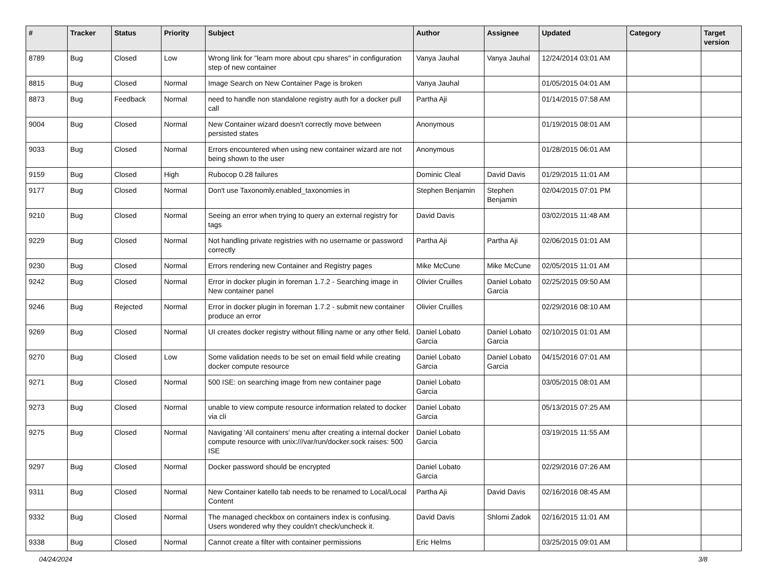| # | Tracker | Status | Priority | Subject | Author | Assignee | Updated | Category | Target version |
| --- | --- | --- | --- | --- | --- | --- | --- | --- | --- |
| 8789 | Bug | Closed | Low | Wrong link for "learn more about cpu shares" in configuration step of new container | Vanya Jauhal | Vanya Jauhal | 12/24/2014 03:01 AM | | |
| 8815 | Bug | Closed | Normal | Image Search on New Container Page is broken | Vanya Jauhal | | 01/05/2015 04:01 AM | | |
| 8873 | Bug | Feedback | Normal | need to handle non standalone registry auth for a docker pull call | Partha Aji | | 01/14/2015 07:58 AM | | |
| 9004 | Bug | Closed | Normal | New Container wizard doesn't correctly move between persisted states | Anonymous | | 01/19/2015 08:01 AM | | |
| 9033 | Bug | Closed | Normal | Errors encountered when using new container wizard are not being shown to the user | Anonymous | | 01/28/2015 06:01 AM | | |
| 9159 | Bug | Closed | High | Rubocop 0.28 failures | Dominic Cleal | David Davis | 01/29/2015 11:01 AM | | |
| 9177 | Bug | Closed | Normal | Don't use Taxonomly.enabled_taxonomies in | Stephen Benjamin | Stephen Benjamin | 02/04/2015 07:01 PM | | |
| 9210 | Bug | Closed | Normal | Seeing an error when trying to query an external registry for tags | David Davis | | 03/02/2015 11:48 AM | | |
| 9229 | Bug | Closed | Normal | Not handling private registries with no username or password correctly | Partha Aji | Partha Aji | 02/06/2015 01:01 AM | | |
| 9230 | Bug | Closed | Normal | Errors rendering new Container and Registry pages | Mike McCune | Mike McCune | 02/05/2015 11:01 AM | | |
| 9242 | Bug | Closed | Normal | Error in docker plugin in foreman 1.7.2 - Searching image in New container panel | Olivier Cruilles | Daniel Lobato Garcia | 02/25/2015 09:50 AM | | |
| 9246 | Bug | Rejected | Normal | Error in docker plugin in foreman 1.7.2 - submit new container produce an error | Olivier Cruilles | | 02/29/2016 08:10 AM | | |
| 9269 | Bug | Closed | Normal | UI creates docker registry without filling name or any other field. | Daniel Lobato Garcia | Daniel Lobato Garcia | 02/10/2015 01:01 AM | | |
| 9270 | Bug | Closed | Low | Some validation needs to be set on email field while creating docker compute resource | Daniel Lobato Garcia | Daniel Lobato Garcia | 04/15/2016 07:01 AM | | |
| 9271 | Bug | Closed | Normal | 500 ISE: on searching image from new container page | Daniel Lobato Garcia | | 03/05/2015 08:01 AM | | |
| 9273 | Bug | Closed | Normal | unable to view compute resource information related to docker via cli | Daniel Lobato Garcia | | 05/13/2015 07:25 AM | | |
| 9275 | Bug | Closed | Normal | Navigating 'All containers' menu after creating a internal docker compute resource with unix:///var/run/docker.sock raises: 500 ISE | Daniel Lobato Garcia | | 03/19/2015 11:55 AM | | |
| 9297 | Bug | Closed | Normal | Docker password should be encrypted | Daniel Lobato Garcia | | 02/29/2016 07:26 AM | | |
| 9311 | Bug | Closed | Normal | New Container katello tab needs to be renamed to Local/Local Content | Partha Aji | David Davis | 02/16/2016 08:45 AM | | |
| 9332 | Bug | Closed | Normal | The managed checkbox on containers index is confusing. Users wondered why they couldn't check/uncheck it. | David Davis | Shlomi Zadok | 02/16/2015 11:01 AM | | |
| 9338 | Bug | Closed | Normal | Cannot create a filter with container permissions | Eric Helms | | 03/25/2015 09:01 AM | | |
04/24/2024 3/8